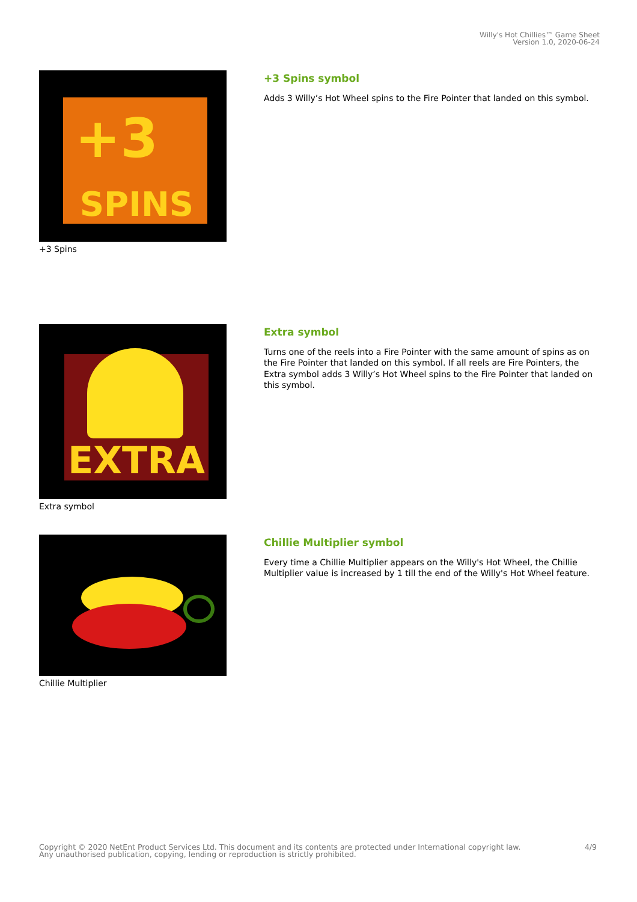Willy's Hot Chillies™ Game Sheet
Version 1.0, 2020-06-24
SPINS
+3
+3 Spins
+3 Spins symbol
Adds 3 Willy’s Hot Wheel spins to the Fire Pointer that landed on this symbol.
EXTRA
Extra symbol
Extra symbol
Turns one of the reels into a Fire Pointer with the same amount of spins as on the Fire Pointer that landed on this symbol. If all reels are Fire Pointers, the Extra symbol adds 3 Willy’s Hot Wheel spins to the Fire Pointer that landed on this symbol.
Chillie Multiplier
Chillie Multiplier symbol
Every time a Chillie Multiplier appears on the Willy's Hot Wheel, the Chillie Multiplier value is increased by 1 till the end of the Willy's Hot Wheel feature.
Copyright © 2020 NetEnt Product Services Ltd. This document and its contents are protected under International copyright law.
Any unauthorised publication, copying, lending or reproduction is strictly prohibited.
4/9